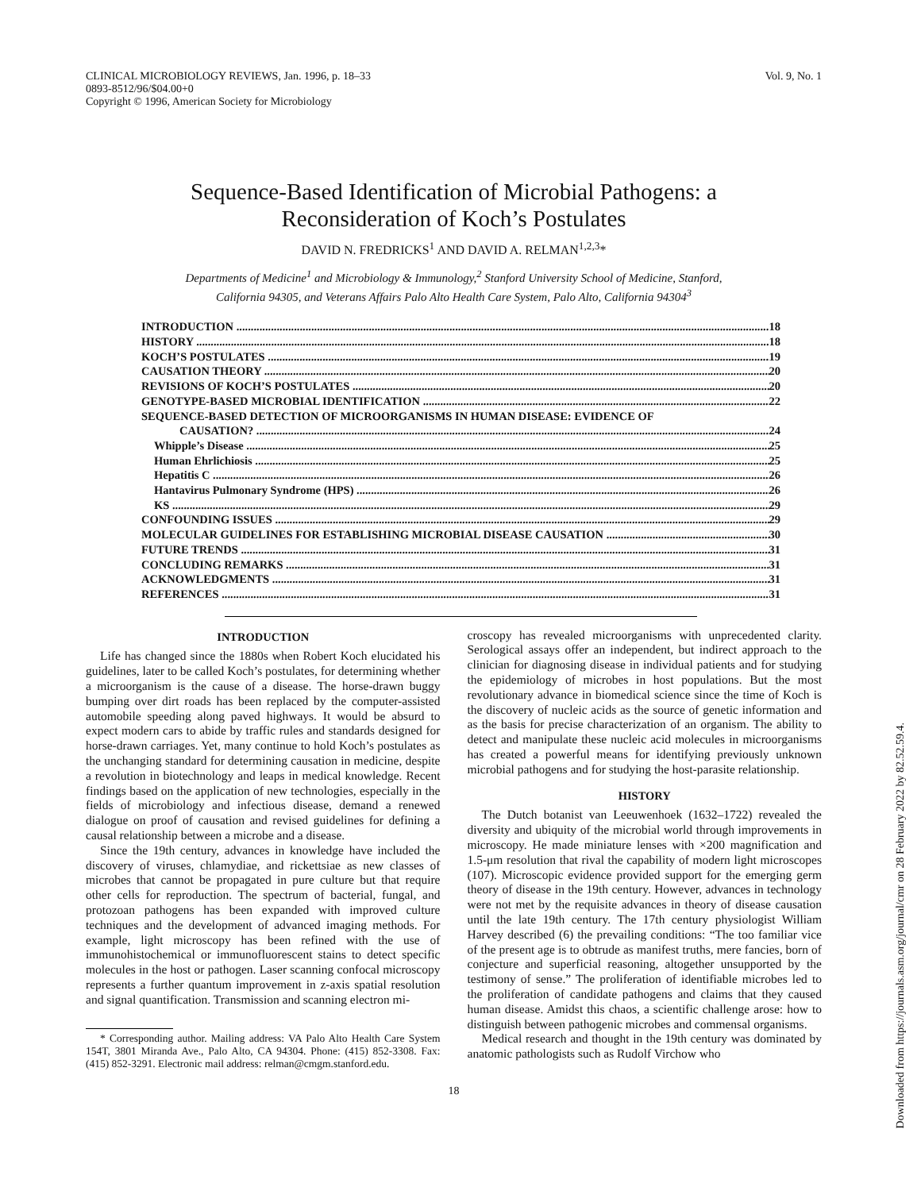CLINICAL MICROBIOLOGY REVIEWS, Jan. 1996, p. 18–33
0893-8512/96/$04.00+0
Copyright © 1996, American Society for Microbiology
Vol. 9, No. 1
Sequence-Based Identification of Microbial Pathogens: a
Reconsideration of Koch’s Postulates
DAVID N. FREDRICKS<sup>1</sup> AND DAVID A. RELMAN<sup>1,2,3</sup>*
Departments of Medicine<sup>1</sup> and Microbiology & Immunology,<sup>2</sup> Stanford University School of Medicine, Stanford,
California 94305, and Veterans Affairs Palo Alto Health Care System, Palo Alto, California 94304<sup>3</sup>
INTRODUCTION 18
HISTORY 18
KOCH’S POSTULATES 19
CAUSATION THEORY 20
REVISIONS OF KOCH’S POSTULATES 20
GENOTYPE-BASED MICROBIAL IDENTIFICATION 22
SEQUENCE-BASED DETECTION OF MICROORGANISMS IN HUMAN DISEASE: EVIDENCE OF
CAUSATION? 24
Whipple’s Disease 25
Human Ehrlichiosis 25
Hepatitis C 26
Hantavirus Pulmonary Syndrome (HPS) 26
KS 29
CONFOUNDING ISSUES 29
MOLECULAR GUIDELINES FOR ESTABLISHING MICROBIAL DISEASE CAUSATION 30
FUTURE TRENDS 31
CONCLUDING REMARKS 31
ACKNOWLEDGMENTS 31
REFERENCES 31
INTRODUCTION
Life has changed since the 1880s when Robert Koch elucidated his guidelines, later to be called Koch’s postulates, for determining whether a microorganism is the cause of a disease. The horse-drawn buggy bumping over dirt roads has been replaced by the computer-assisted automobile speeding along paved highways. It would be absurd to expect modern cars to abide by traffic rules and standards designed for horse-drawn carriages. Yet, many continue to hold Koch’s postulates as the unchanging standard for determining causation in medicine, despite a revolution in biotechnology and leaps in medical knowledge. Recent findings based on the application of new technologies, especially in the fields of microbiology and infectious disease, demand a renewed dialogue on proof of causation and revised guidelines for defining a causal relationship between a microbe and a disease.
Since the 19th century, advances in knowledge have included the discovery of viruses, chlamydiae, and rickettsiae as new classes of microbes that cannot be propagated in pure culture but that require other cells for reproduction. The spectrum of bacterial, fungal, and protozoan pathogens has been expanded with improved culture techniques and the development of advanced imaging methods. For example, light microscopy has been refined with the use of immunohistochemical or immunofluorescent stains to detect specific molecules in the host or pathogen. Laser scanning confocal microscopy represents a further quantum improvement in z-axis spatial resolution and signal quantification. Transmission and scanning electron mi-
* Corresponding author. Mailing address: VA Palo Alto Health Care System 154T, 3801 Miranda Ave., Palo Alto, CA 94304. Phone: (415) 852-3308. Fax: (415) 852-3291. Electronic mail address: relman@cmgm.stanford.edu.
croscopy has revealed microorganisms with unprecedented clarity. Serological assays offer an independent, but indirect approach to the clinician for diagnosing disease in individual patients and for studying the epidemiology of microbes in host populations. But the most revolutionary advance in biomedical science since the time of Koch is the discovery of nucleic acids as the source of genetic information and as the basis for precise characterization of an organism. The ability to detect and manipulate these nucleic acid molecules in microorganisms has created a powerful means for identifying previously unknown microbial pathogens and for studying the host-parasite relationship.
HISTORY
The Dutch botanist van Leeuwenhoek (1632–1722) revealed the diversity and ubiquity of the microbial world through improvements in microscopy. He made miniature lenses with ×200 magnification and 1.5-μm resolution that rival the capability of modern light microscopes (107). Microscopic evidence provided support for the emerging germ theory of disease in the 19th century. However, advances in technology were not met by the requisite advances in theory of disease causation until the late 19th century. The 17th century physiologist William Harvey described (6) the prevailing conditions: “The too familiar vice of the present age is to obtrude as manifest truths, mere fancies, born of conjecture and superficial reasoning, altogether unsupported by the testimony of sense.” The proliferation of identifiable microbes led to the proliferation of candidate pathogens and claims that they caused human disease. Amidst this chaos, a scientific challenge arose: how to distinguish between pathogenic microbes and commensal organisms.
Medical research and thought in the 19th century was dominated by anatomic pathologists such as Rudolf Virchow who
18
Downloaded from https://journals.asm.org/journal/cmr on 28 February 2022 by 82.52.59.4.